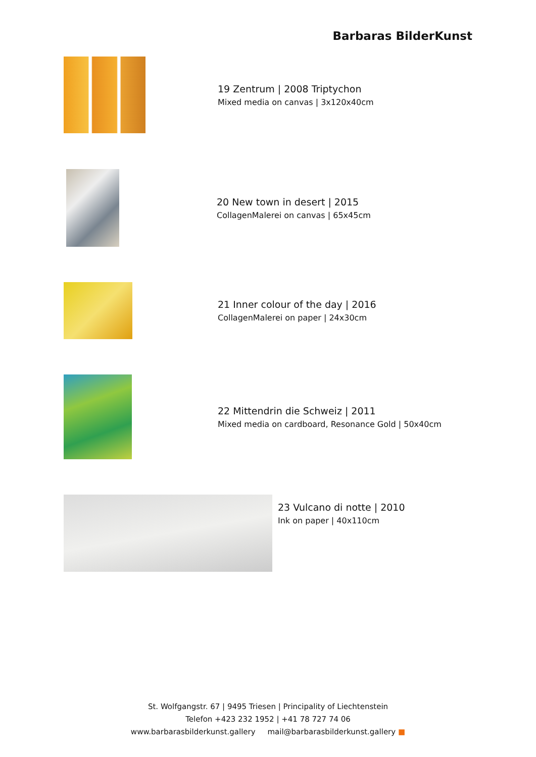Barbaras BilderKunst
19 Zentrum | 2008 Triptychon
Mixed media on canvas | 3x120x40cm
20 New town in desert | 2015
CollagenMalerei on canvas | 65x45cm
21 Inner colour of the day | 2016
CollagenMalerei on paper | 24x30cm
22 Mittendrin die Schweiz | 2011
Mixed media on cardboard, Resonance Gold | 50x40cm
23 Vulcano di notte | 2010
Ink on paper | 40x110cm
St. Wolfgangstr. 67 | 9495 Triesen | Principality of Liechtenstein
Telefon +423 232 1952 | +41 78 727 74 06
www.barbarasbilderkunst.gallery mail@barbarasbilderkunst.gallery ■